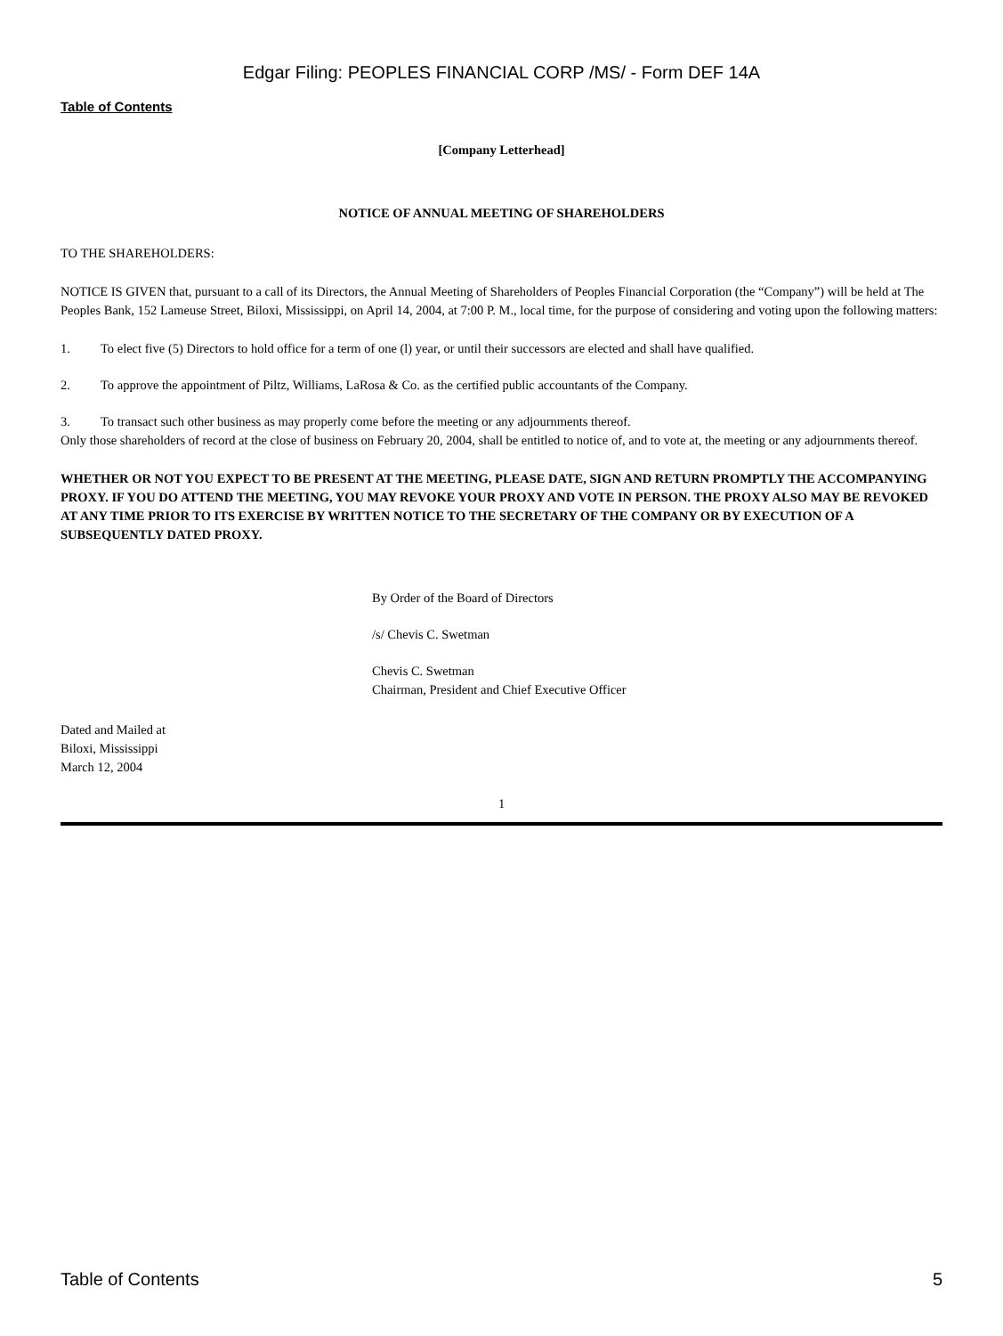Edgar Filing: PEOPLES FINANCIAL CORP /MS/ - Form DEF 14A
Table of Contents
[Company Letterhead]
NOTICE OF ANNUAL MEETING OF SHAREHOLDERS
TO THE SHAREHOLDERS:
NOTICE IS GIVEN that, pursuant to a call of its Directors, the Annual Meeting of Shareholders of Peoples Financial Corporation (the “Company”) will be held at The Peoples Bank, 152 Lameuse Street, Biloxi, Mississippi, on April 14, 2004, at 7:00 P. M., local time, for the purpose of considering and voting upon the following matters:
1. To elect five (5) Directors to hold office for a term of one (l) year, or until their successors are elected and shall have qualified.
2. To approve the appointment of Piltz, Williams, LaRosa & Co. as the certified public accountants of the Company.
3. To transact such other business as may properly come before the meeting or any adjournments thereof.
Only those shareholders of record at the close of business on February 20, 2004, shall be entitled to notice of, and to vote at, the meeting or any adjournments thereof.
WHETHER OR NOT YOU EXPECT TO BE PRESENT AT THE MEETING, PLEASE DATE, SIGN AND RETURN PROMPTLY THE ACCOMPANYING PROXY. IF YOU DO ATTEND THE MEETING, YOU MAY REVOKE YOUR PROXY AND VOTE IN PERSON. THE PROXY ALSO MAY BE REVOKED AT ANY TIME PRIOR TO ITS EXERCISE BY WRITTEN NOTICE TO THE SECRETARY OF THE COMPANY OR BY EXECUTION OF A SUBSEQUENTLY DATED PROXY.
By Order of the Board of Directors
/s/ Chevis C. Swetman
Chevis C. Swetman
Chairman, President and Chief Executive Officer
Dated and Mailed at
Biloxi, Mississippi
March 12, 2004
1
Table of Contents 5